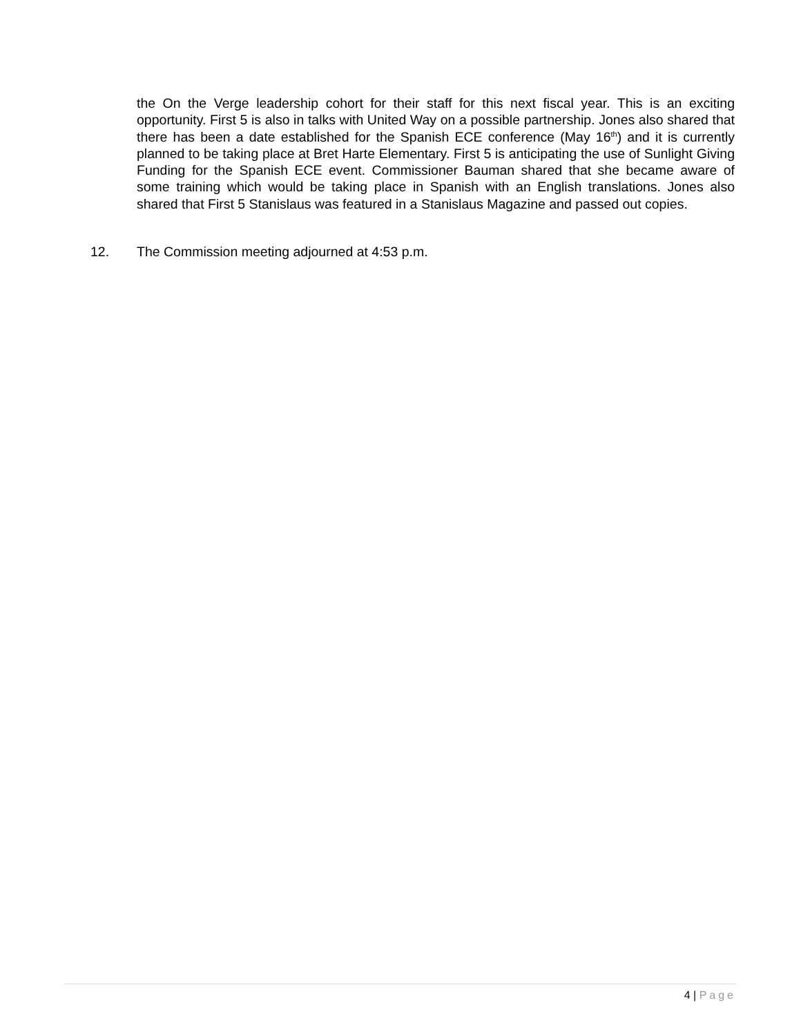the On the Verge leadership cohort for their staff for this next fiscal year. This is an exciting opportunity. First 5 is also in talks with United Way on a possible partnership. Jones also shared that there has been a date established for the Spanish ECE conference (May 16<sup>th</sup>) and it is currently planned to be taking place at Bret Harte Elementary. First 5 is anticipating the use of Sunlight Giving Funding for the Spanish ECE event. Commissioner Bauman shared that she became aware of some training which would be taking place in Spanish with an English translations. Jones also shared that First 5 Stanislaus was featured in a Stanislaus Magazine and passed out copies.
12. The Commission meeting adjourned at 4:53 p.m.
4 | Page